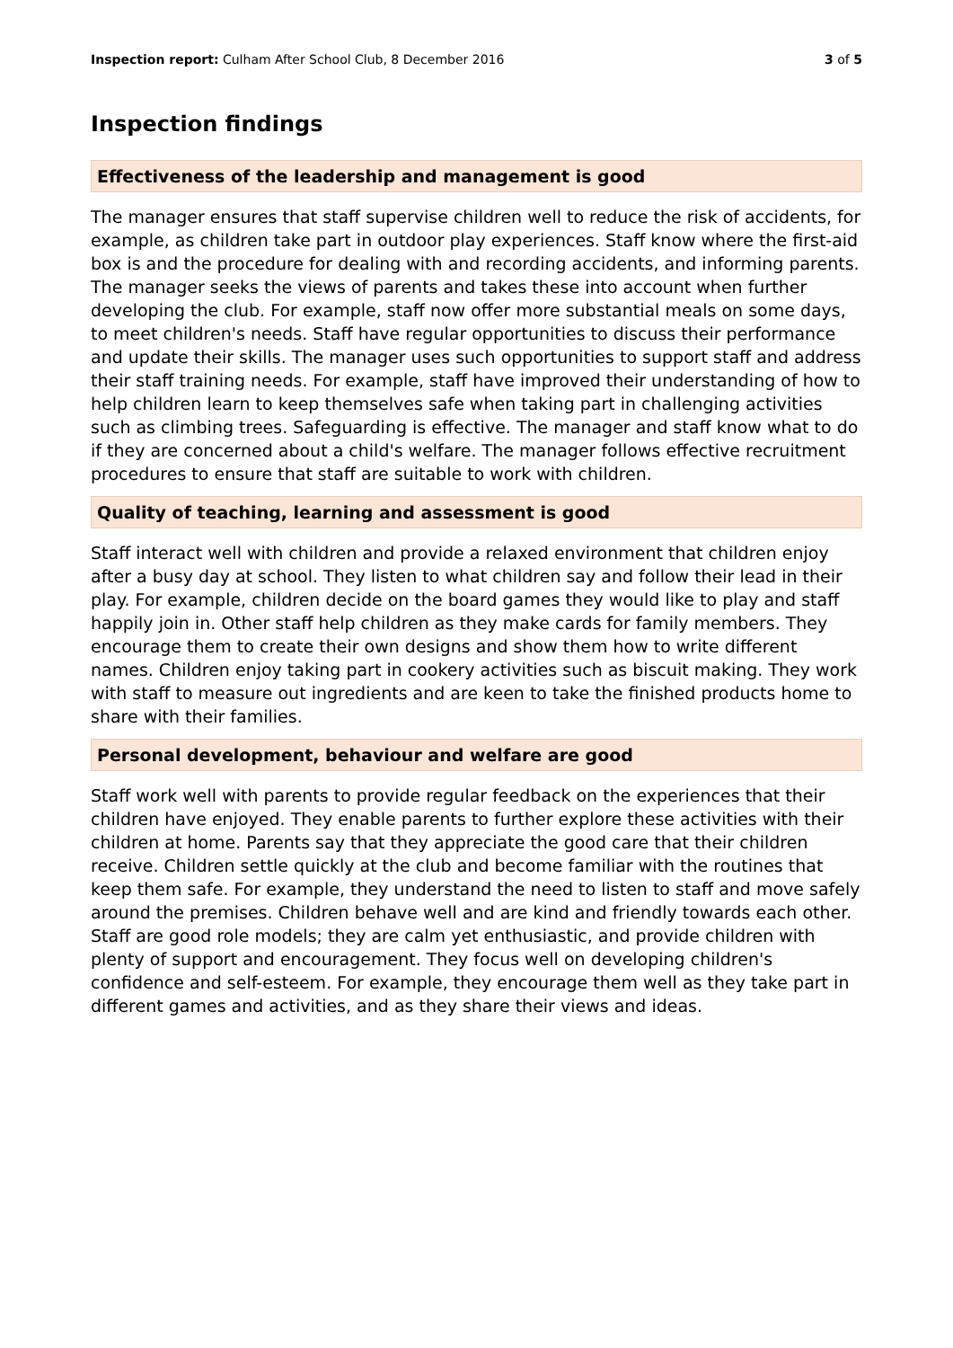Inspection report: Culham After School Club, 8 December 2016 3 of 5
Inspection findings
Effectiveness of the leadership and management is good
The manager ensures that staff supervise children well to reduce the risk of accidents, for example, as children take part in outdoor play experiences. Staff know where the first-aid box is and the procedure for dealing with and recording accidents, and informing parents. The manager seeks the views of parents and takes these into account when further developing the club. For example, staff now offer more substantial meals on some days, to meet children's needs. Staff have regular opportunities to discuss their performance and update their skills. The manager uses such opportunities to support staff and address their staff training needs. For example, staff have improved their understanding of how to help children learn to keep themselves safe when taking part in challenging activities such as climbing trees. Safeguarding is effective. The manager and staff know what to do if they are concerned about a child's welfare. The manager follows effective recruitment procedures to ensure that staff are suitable to work with children.
Quality of teaching, learning and assessment is good
Staff interact well with children and provide a relaxed environment that children enjoy after a busy day at school. They listen to what children say and follow their lead in their play. For example, children decide on the board games they would like to play and staff happily join in. Other staff help children as they make cards for family members. They encourage them to create their own designs and show them how to write different names. Children enjoy taking part in cookery activities such as biscuit making. They work with staff to measure out ingredients and are keen to take the finished products home to share with their families.
Personal development, behaviour and welfare are good
Staff work well with parents to provide regular feedback on the experiences that their children have enjoyed. They enable parents to further explore these activities with their children at home. Parents say that they appreciate the good care that their children receive. Children settle quickly at the club and become familiar with the routines that keep them safe. For example, they understand the need to listen to staff and move safely around the premises. Children behave well and are kind and friendly towards each other. Staff are good role models; they are calm yet enthusiastic, and provide children with plenty of support and encouragement. They focus well on developing children's confidence and self-esteem. For example, they encourage them well as they take part in different games and activities, and as they share their views and ideas.